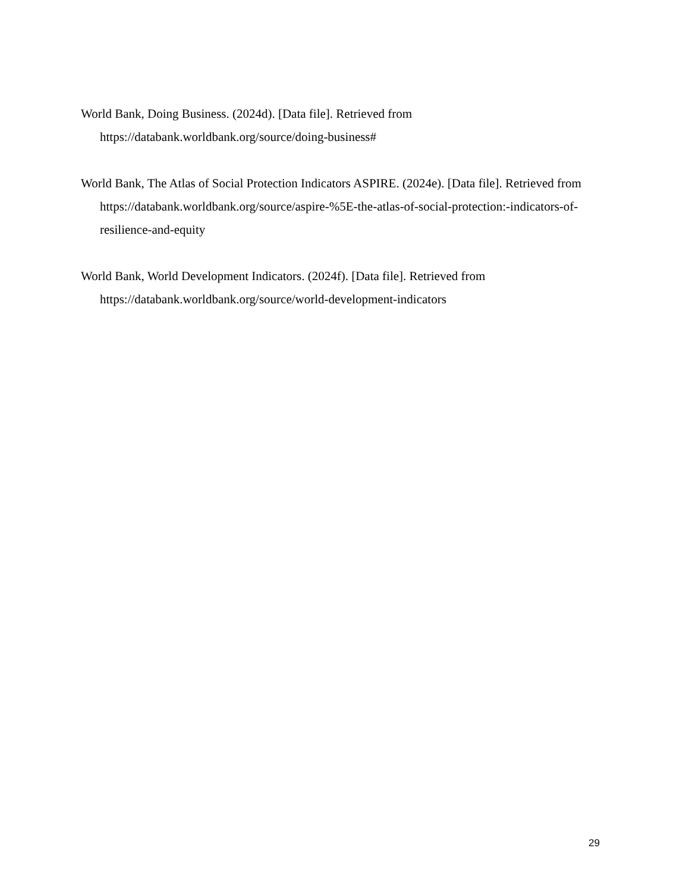World Bank, Doing Business. (2024d). [Data file]. Retrieved from https://databank.worldbank.org/source/doing-business#
World Bank, The Atlas of Social Protection Indicators ASPIRE. (2024e). [Data file]. Retrieved from https://databank.worldbank.org/source/aspire-%5E-the-atlas-of-social-protection:-indicators-of-resilience-and-equity
World Bank, World Development Indicators. (2024f). [Data file]. Retrieved from https://databank.worldbank.org/source/world-development-indicators
29